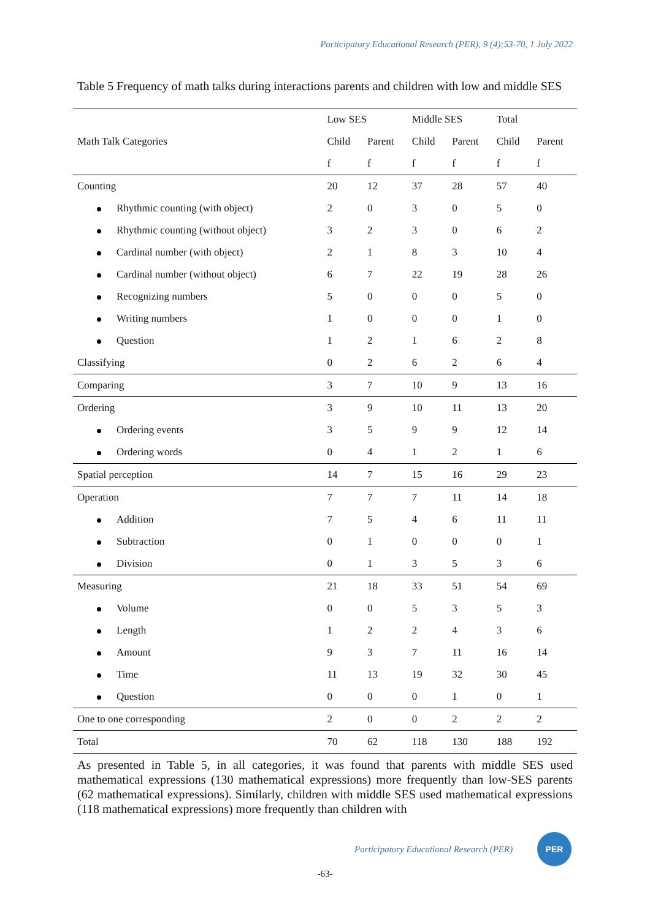Participatory Educational Research (PER), 9 (4);53-70, 1 July 2022
Table 5 Frequency of math talks during interactions parents and children with low and middle SES
| Math Talk Categories | Low SES | | Middle SES | | Total | |
| --- | --- | --- | --- | --- | --- | --- |
| | Child | Parent | Child | Parent | Child | Parent |
| | f | f | f | f | f | f |
| Counting | 20 | 12 | 37 | 28 | 57 | 40 |
| Rhythmic counting (with object) | 2 | 0 | 3 | 0 | 5 | 0 |
| Rhythmic counting (without object) | 3 | 2 | 3 | 0 | 6 | 2 |
| Cardinal number (with object) | 2 | 1 | 8 | 3 | 10 | 4 |
| Cardinal number (without object) | 6 | 7 | 22 | 19 | 28 | 26 |
| Recognizing numbers | 5 | 0 | 0 | 0 | 5 | 0 |
| Writing numbers | 1 | 0 | 0 | 0 | 1 | 0 |
| Question | 1 | 2 | 1 | 6 | 2 | 8 |
| Classifying | 0 | 2 | 6 | 2 | 6 | 4 |
| Comparing | 3 | 7 | 10 | 9 | 13 | 16 |
| Ordering | 3 | 9 | 10 | 11 | 13 | 20 |
| Ordering events | 3 | 5 | 9 | 9 | 12 | 14 |
| Ordering words | 0 | 4 | 1 | 2 | 1 | 6 |
| Spatial perception | 14 | 7 | 15 | 16 | 29 | 23 |
| Operation | 7 | 7 | 7 | 11 | 14 | 18 |
| Addition | 7 | 5 | 4 | 6 | 11 | 11 |
| Subtraction | 0 | 1 | 0 | 0 | 0 | 1 |
| Division | 0 | 1 | 3 | 5 | 3 | 6 |
| Measuring | 21 | 18 | 33 | 51 | 54 | 69 |
| Volume | 0 | 0 | 5 | 3 | 5 | 3 |
| Length | 1 | 2 | 2 | 4 | 3 | 6 |
| Amount | 9 | 3 | 7 | 11 | 16 | 14 |
| Time | 11 | 13 | 19 | 32 | 30 | 45 |
| Question | 0 | 0 | 0 | 1 | 0 | 1 |
| One to one corresponding | 2 | 0 | 0 | 2 | 2 | 2 |
| Total | 70 | 62 | 118 | 130 | 188 | 192 |
As presented in Table 5, in all categories, it was found that parents with middle SES used mathematical expressions (130 mathematical expressions) more frequently than low-SES parents (62 mathematical expressions). Similarly, children with middle SES used mathematical expressions (118 mathematical expressions) more frequently than children with
Participatory Educational Research (PER)
PER
-63-